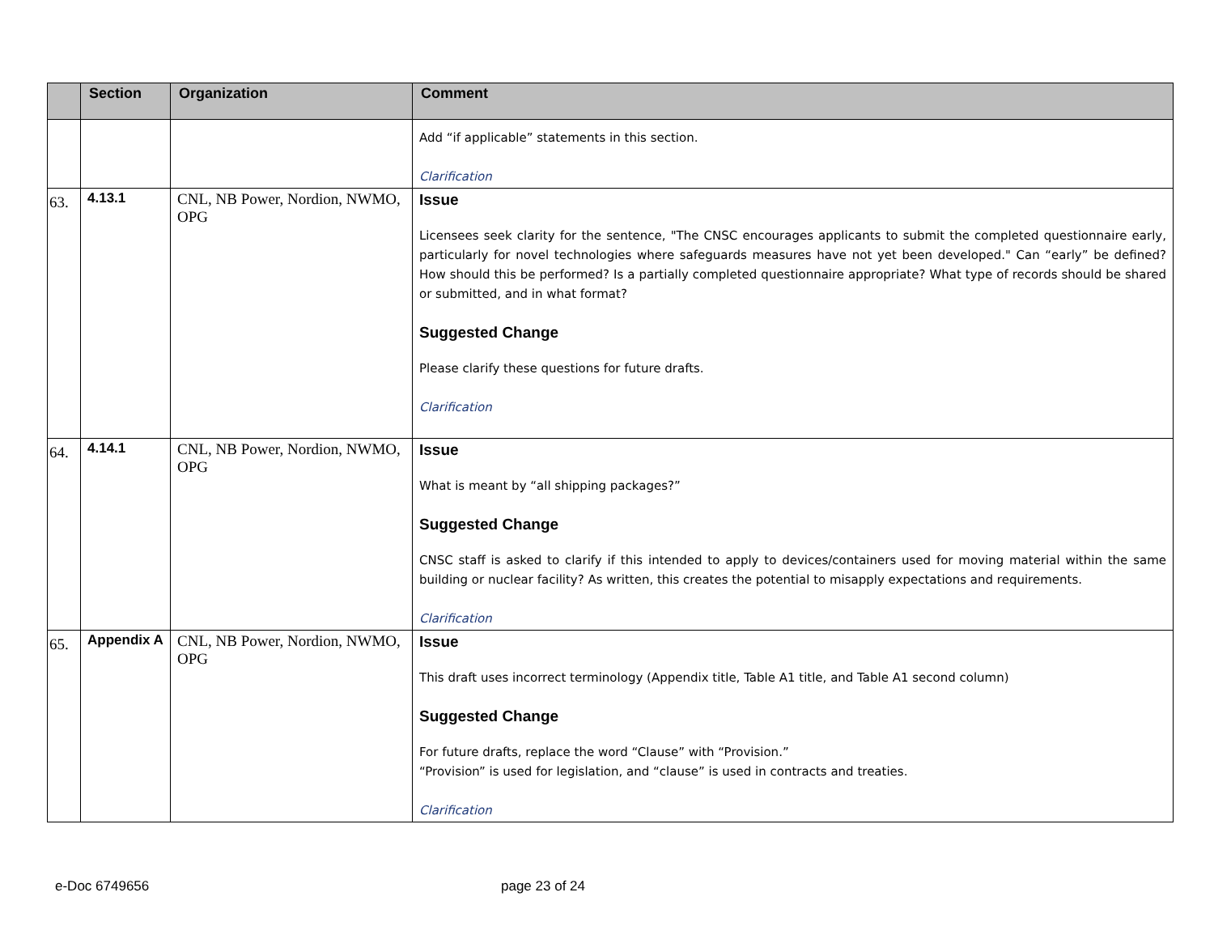| | Section | Organization | Comment |
| --- | --- | --- | --- |
| | | | Add “if applicable” statements in this section. Clarification |
| 63. | 4.13.1 | CNL, NB Power, Nordion, NWMO, OPG | Issue Licensees seek clarity for the sentence, "The CNSC encourages applicants to submit the completed questionnaire early, particularly for novel technologies where safeguards measures have not yet been developed." Can “early” be defined? How should this be performed? Is a partially completed questionnaire appropriate? What type of records should be shared or submitted, and in what format? Suggested Change Please clarify these questions for future drafts. Clarification |
| 64. | 4.14.1 | CNL, NB Power, Nordion, NWMO, OPG | Issue What is meant by “all shipping packages?” Suggested Change CNSC staff is asked to clarify if this intended to apply to devices/containers used for moving material within the same building or nuclear facility? As written, this creates the potential to misapply expectations and requirements. Clarification |
| 65. | Appendix A | CNL, NB Power, Nordion, NWMO, OPG | Issue This draft uses incorrect terminology (Appendix title, Table A1 title, and Table A1 second column) Suggested Change For future drafts, replace the word “Clause” with “Provision.” “Provision” is used for legislation, and “clause” is used in contracts and treaties. Clarification |
e-Doc 6749656 page 23 of 24